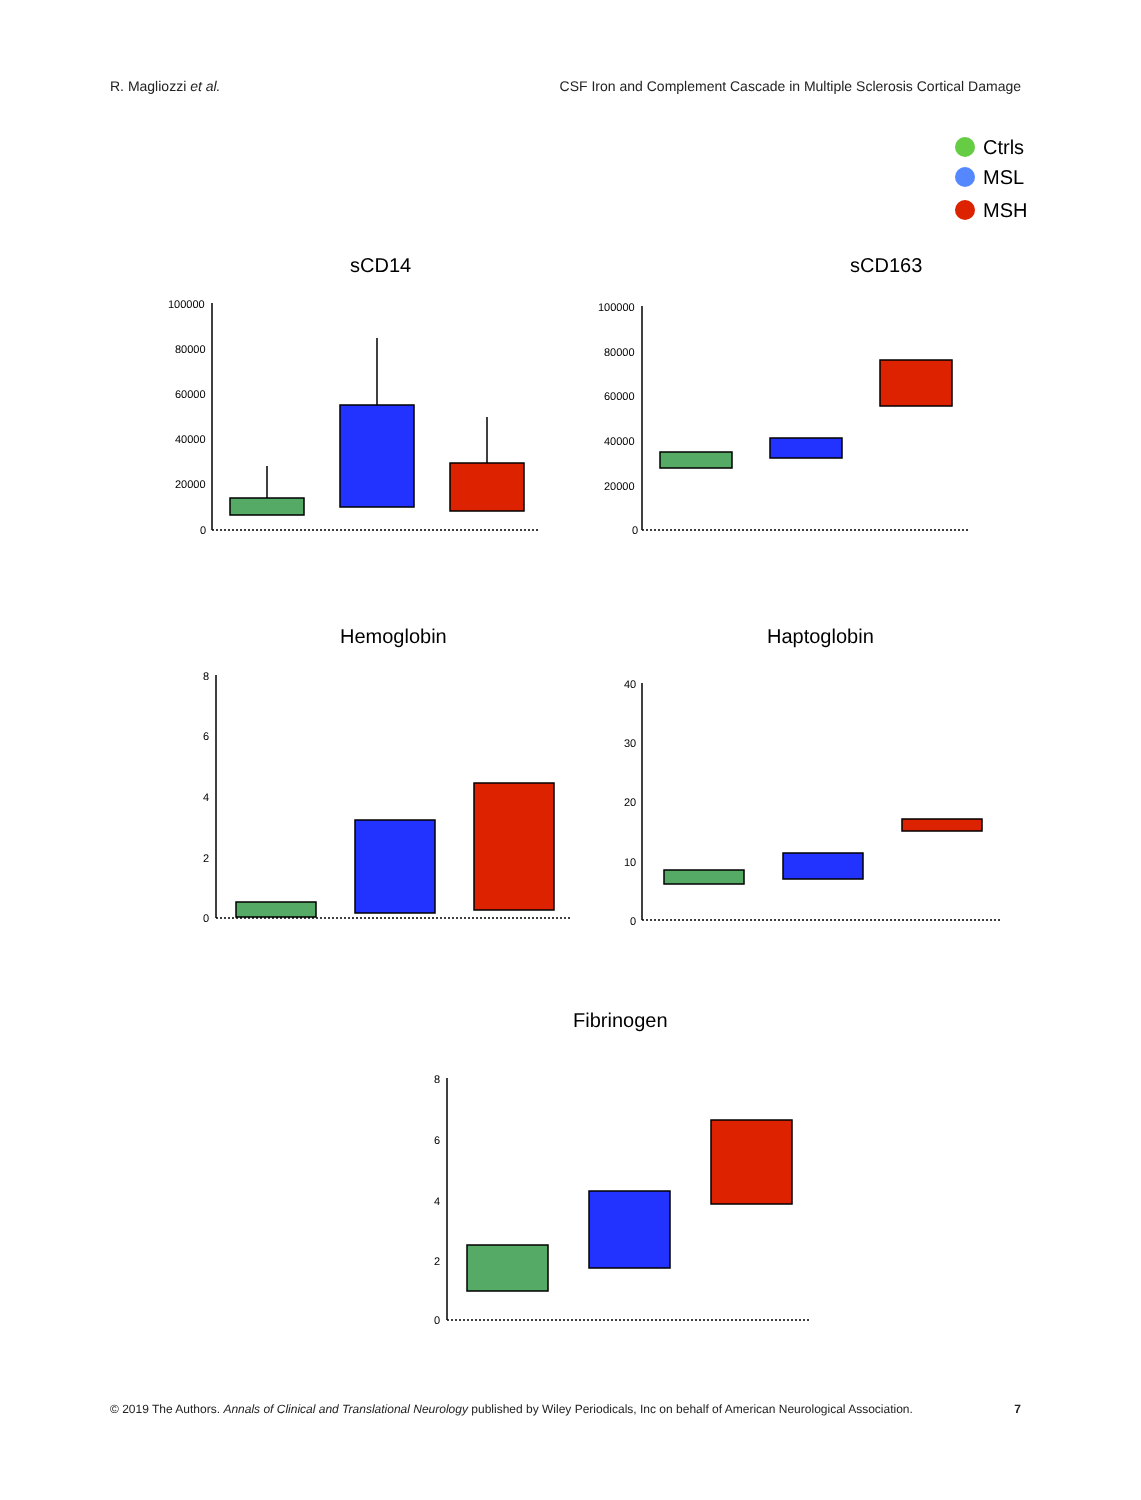R. Magliozzi et al. CSF Iron and Complement Cascade in Multiple Sclerosis Cortical Damage
Ctrls
MSL
MSH
sCD14
100000
80000
60000
40000
20000
0
sCD163
100000
80000
60000
40000
20000
0
Hemoglobin
8
6
4
2
0
Haptoglobin
40
30
20
10
0
Fibrinogen
8
6
4
2
0
© 2019 The Authors. Annals of Clinical and Translational Neurology published by Wiley Periodicals, Inc on behalf of American Neurological Association. 7